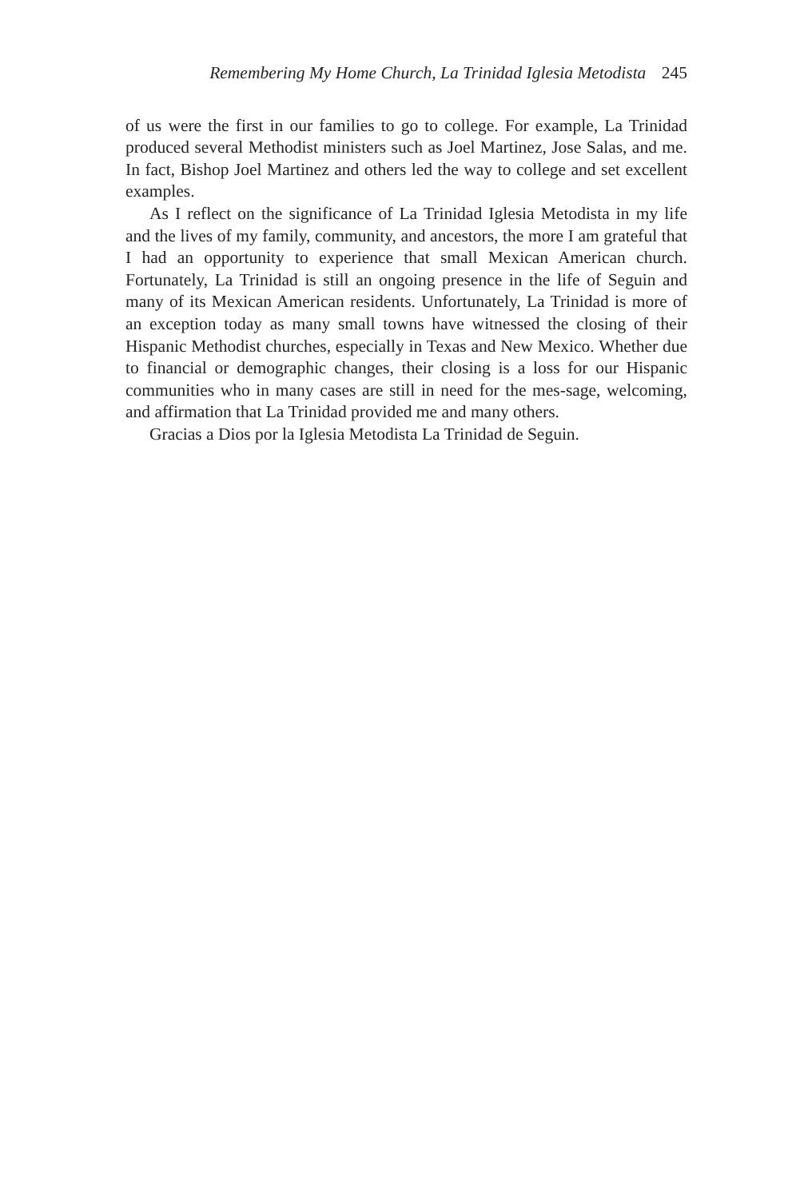Remembering My Home Church, La Trinidad Iglesia Metodista 245
of us were the first in our families to go to college. For example, La Trinidad produced several Methodist ministers such as Joel Martinez, Jose Salas, and me. In fact, Bishop Joel Martinez and others led the way to college and set excellent examples.
As I reflect on the significance of La Trinidad Iglesia Metodista in my life and the lives of my family, community, and ancestors, the more I am grateful that I had an opportunity to experience that small Mexican American church. Fortunately, La Trinidad is still an ongoing presence in the life of Seguin and many of its Mexican American residents. Unfortunately, La Trinidad is more of an exception today as many small towns have witnessed the closing of their Hispanic Methodist churches, especially in Texas and New Mexico. Whether due to financial or demographic changes, their closing is a loss for our Hispanic communities who in many cases are still in need for the mes-sage, welcoming, and affirmation that La Trinidad provided me and many others.
Gracias a Dios por la Iglesia Metodista La Trinidad de Seguin.